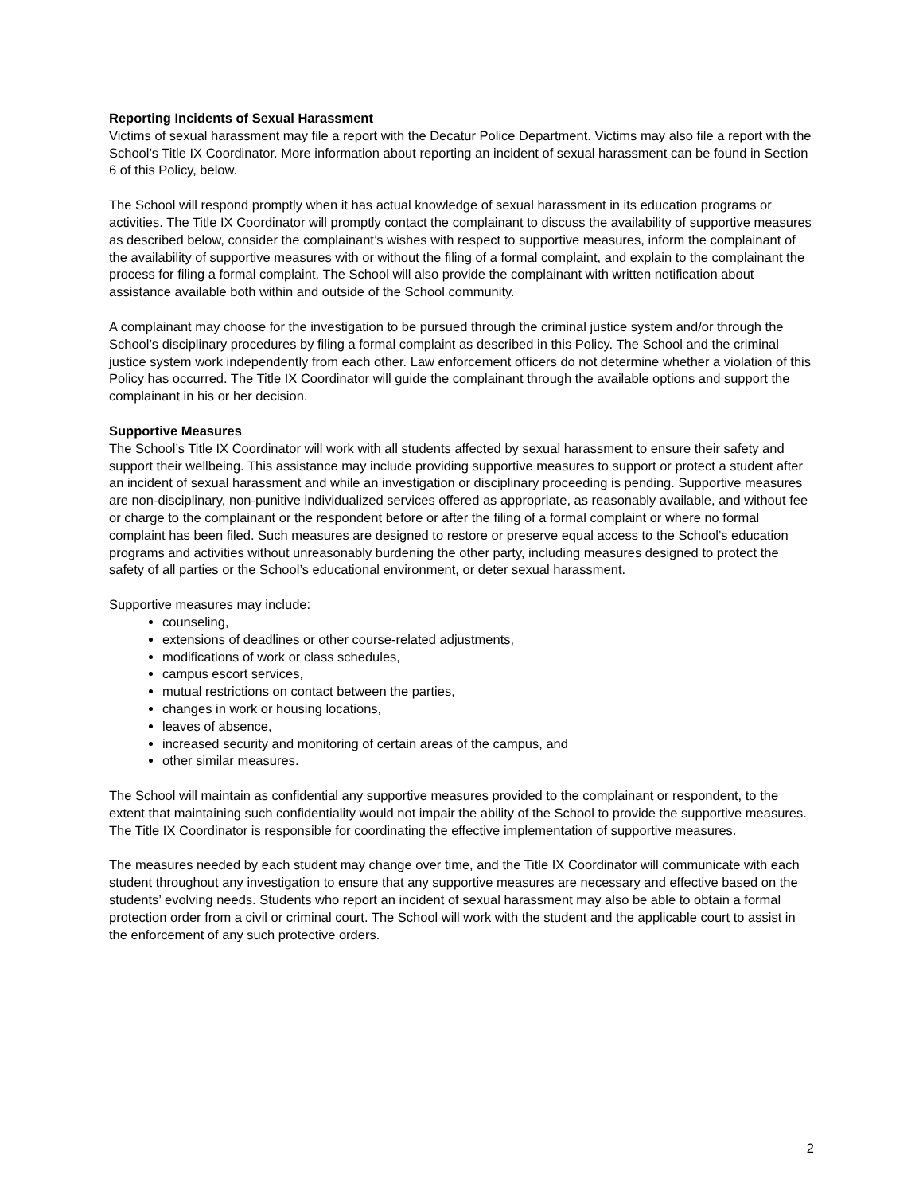Reporting Incidents of Sexual Harassment
Victims of sexual harassment may file a report with the Decatur Police Department. Victims may also file a report with the School’s Title IX Coordinator. More information about reporting an incident of sexual harassment can be found in Section 6 of this Policy, below.
The School will respond promptly when it has actual knowledge of sexual harassment in its education programs or activities. The Title IX Coordinator will promptly contact the complainant to discuss the availability of supportive measures as described below, consider the complainant’s wishes with respect to supportive measures, inform the complainant of the availability of supportive measures with or without the filing of a formal complaint, and explain to the complainant the process for filing a formal complaint. The School will also provide the complainant with written notification about assistance available both within and outside of the School community.
A complainant may choose for the investigation to be pursued through the criminal justice system and/or through the School’s disciplinary procedures by filing a formal complaint as described in this Policy. The School and the criminal justice system work independently from each other. Law enforcement officers do not determine whether a violation of this Policy has occurred. The Title IX Coordinator will guide the complainant through the available options and support the complainant in his or her decision.
Supportive Measures
The School’s Title IX Coordinator will work with all students affected by sexual harassment to ensure their safety and support their wellbeing. This assistance may include providing supportive measures to support or protect a student after an incident of sexual harassment and while an investigation or disciplinary proceeding is pending. Supportive measures are non-disciplinary, non-punitive individualized services offered as appropriate, as reasonably available, and without fee or charge to the complainant or the respondent before or after the filing of a formal complaint or where no formal complaint has been filed. Such measures are designed to restore or preserve equal access to the School’s education programs and activities without unreasonably burdening the other party, including measures designed to protect the safety of all parties or the School’s educational environment, or deter sexual harassment.
Supportive measures may include:
counseling,
extensions of deadlines or other course-related adjustments,
modifications of work or class schedules,
campus escort services,
mutual restrictions on contact between the parties,
changes in work or housing locations,
leaves of absence,
increased security and monitoring of certain areas of the campus, and
other similar measures.
The School will maintain as confidential any supportive measures provided to the complainant or respondent, to the extent that maintaining such confidentiality would not impair the ability of the School to provide the supportive measures. The Title IX Coordinator is responsible for coordinating the effective implementation of supportive measures.
The measures needed by each student may change over time, and the Title IX Coordinator will communicate with each student throughout any investigation to ensure that any supportive measures are necessary and effective based on the students’ evolving needs. Students who report an incident of sexual harassment may also be able to obtain a formal protection order from a civil or criminal court. The School will work with the student and the applicable court to assist in the enforcement of any such protective orders.
2